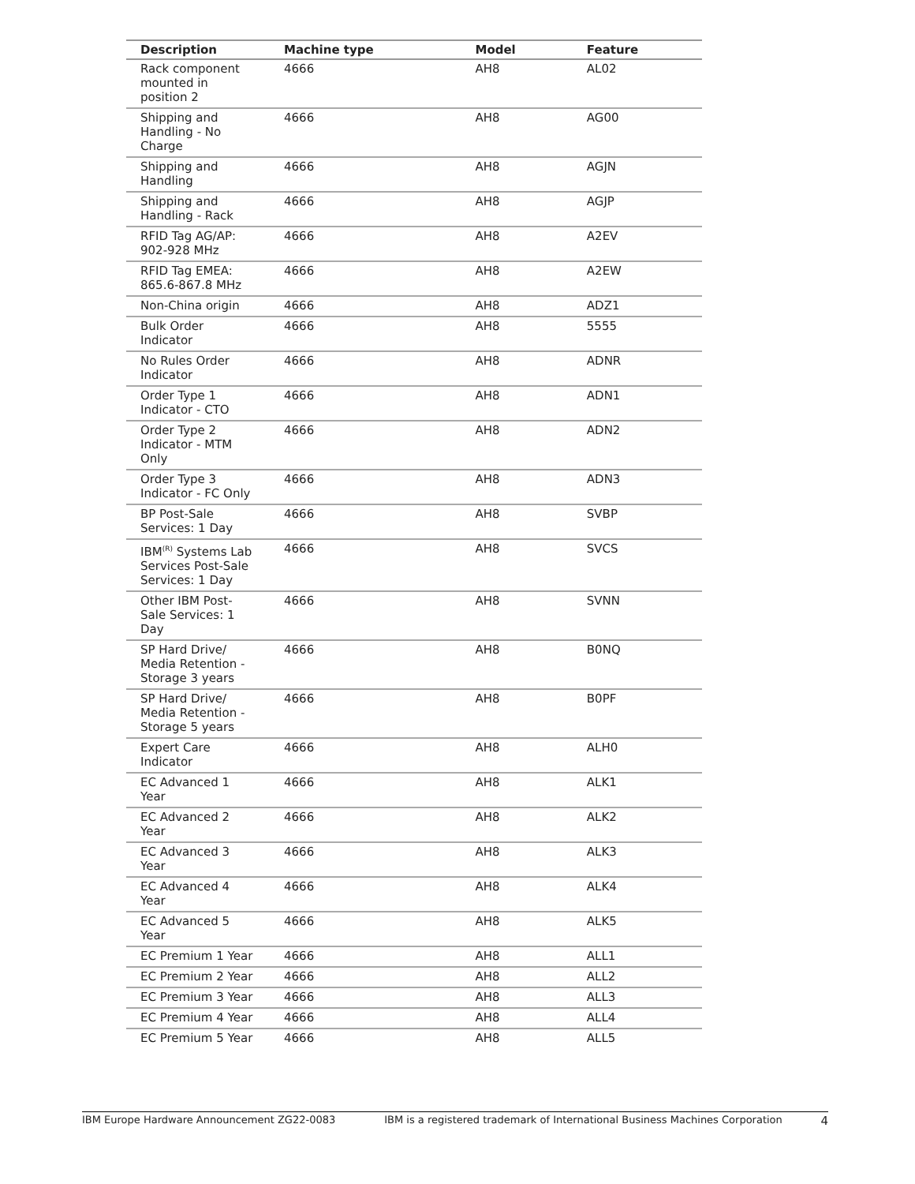| Description | Machine type | Model | Feature |
| --- | --- | --- | --- |
| Rack component mounted in position 2 | 4666 | AH8 | AL02 |
| Shipping and Handling - No Charge | 4666 | AH8 | AG00 |
| Shipping and Handling | 4666 | AH8 | AGJN |
| Shipping and Handling - Rack | 4666 | AH8 | AGJP |
| RFID Tag AG/AP: 902-928 MHz | 4666 | AH8 | A2EV |
| RFID Tag EMEA: 865.6-867.8 MHz | 4666 | AH8 | A2EW |
| Non-China origin | 4666 | AH8 | ADZ1 |
| Bulk Order Indicator | 4666 | AH8 | 5555 |
| No Rules Order Indicator | 4666 | AH8 | ADNR |
| Order Type 1 Indicator - CTO | 4666 | AH8 | ADN1 |
| Order Type 2 Indicator - MTM Only | 4666 | AH8 | ADN2 |
| Order Type 3 Indicator - FC Only | 4666 | AH8 | ADN3 |
| BP Post-Sale Services: 1 Day | 4666 | AH8 | SVBP |
| IBM<sup>(R)</sup> Systems Lab Services Post-Sale Services: 1 Day | 4666 | AH8 | SVCS |
| Other IBM Post-Sale Services: 1 Day | 4666 | AH8 | SVNN |
| SP Hard Drive/ Media Retention - Storage 3 years | 4666 | AH8 | B0NQ |
| SP Hard Drive/ Media Retention - Storage 5 years | 4666 | AH8 | B0PF |
| Expert Care Indicator | 4666 | AH8 | ALH0 |
| EC Advanced 1 Year | 4666 | AH8 | ALK1 |
| EC Advanced 2 Year | 4666 | AH8 | ALK2 |
| EC Advanced 3 Year | 4666 | AH8 | ALK3 |
| EC Advanced 4 Year | 4666 | AH8 | ALK4 |
| EC Advanced 5 Year | 4666 | AH8 | ALK5 |
| EC Premium 1 Year | 4666 | AH8 | ALL1 |
| EC Premium 2 Year | 4666 | AH8 | ALL2 |
| EC Premium 3 Year | 4666 | AH8 | ALL3 |
| EC Premium 4 Year | 4666 | AH8 | ALL4 |
| EC Premium 5 Year | 4666 | AH8 | ALL5 |
IBM Europe Hardware Announcement ZG22-0083 IBM is a registered trademark of International Business Machines Corporation 4